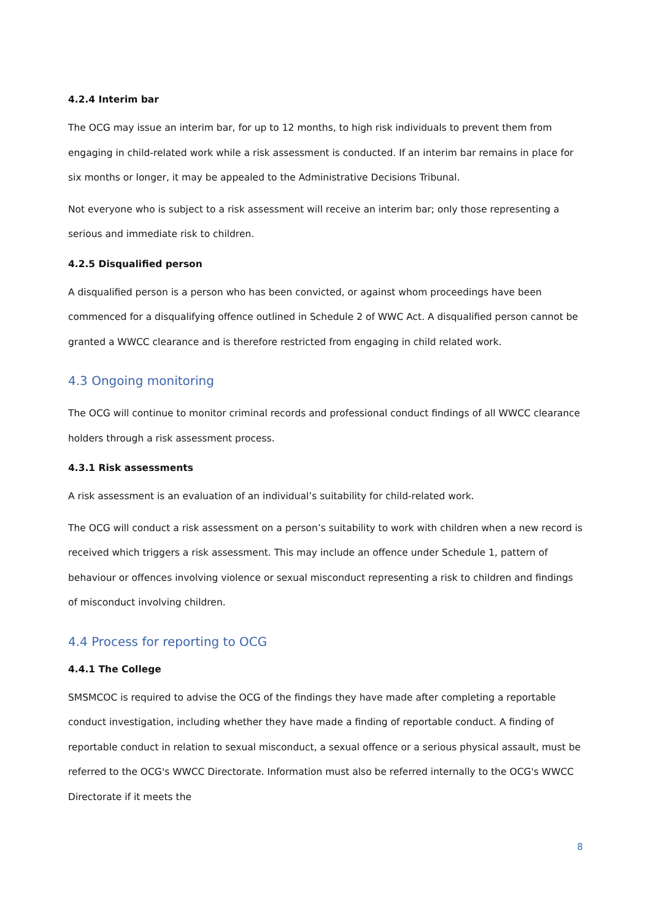4.2.4 Interim bar
The OCG may issue an interim bar, for up to 12 months, to high risk individuals to prevent them from engaging in child-related work while a risk assessment is conducted. If an interim bar remains in place for six months or longer, it may be appealed to the Administrative Decisions Tribunal.
Not everyone who is subject to a risk assessment will receive an interim bar; only those representing a serious and immediate risk to children.
4.2.5 Disqualified person
A disqualified person is a person who has been convicted, or against whom proceedings have been commenced for a disqualifying offence outlined in Schedule 2 of WWC Act. A disqualified person cannot be granted a WWCC clearance and is therefore restricted from engaging in child related work.
4.3 Ongoing monitoring
The OCG will continue to monitor criminal records and professional conduct findings of all WWCC clearance holders through a risk assessment process.
4.3.1 Risk assessments
A risk assessment is an evaluation of an individual’s suitability for child-related work.
The OCG will conduct a risk assessment on a person’s suitability to work with children when a new record is received which triggers a risk assessment. This may include an offence under Schedule 1, pattern of behaviour or offences involving violence or sexual misconduct representing a risk to children and findings of misconduct involving children.
4.4 Process for reporting to OCG
4.4.1 The College
SMSMCOC is required to advise the OCG of the findings they have made after completing a reportable conduct investigation, including whether they have made a finding of reportable conduct. A finding of reportable conduct in relation to sexual misconduct, a sexual offence or a serious physical assault, must be referred to the OCG's WWCC Directorate. Information must also be referred internally to the OCG's WWCC Directorate if it meets the
8